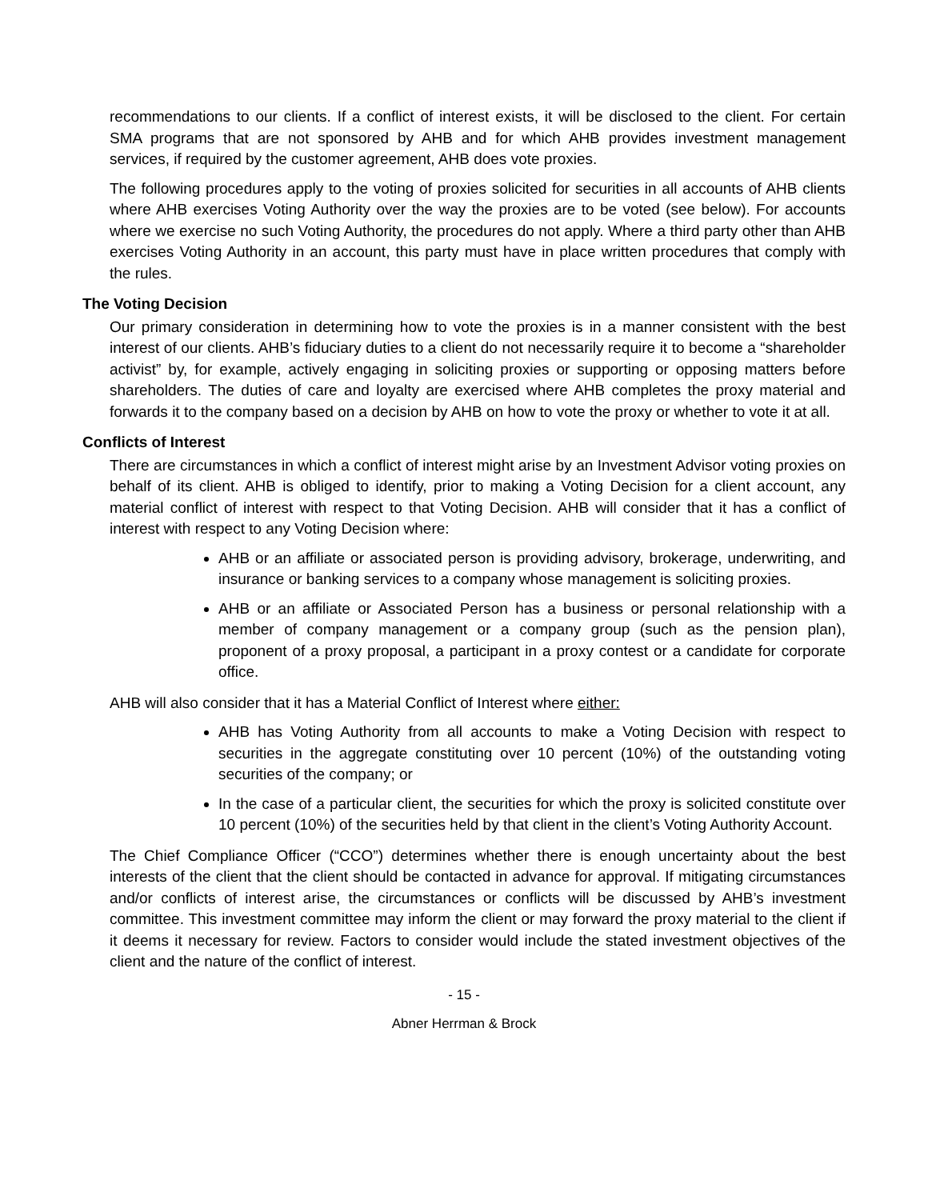recommendations to our clients. If a conflict of interest exists, it will be disclosed to the client. For certain SMA programs that are not sponsored by AHB and for which AHB provides investment management services, if required by the customer agreement, AHB does vote proxies.
The following procedures apply to the voting of proxies solicited for securities in all accounts of AHB clients where AHB exercises Voting Authority over the way the proxies are to be voted (see below). For accounts where we exercise no such Voting Authority, the procedures do not apply. Where a third party other than AHB exercises Voting Authority in an account, this party must have in place written procedures that comply with the rules.
The Voting Decision
Our primary consideration in determining how to vote the proxies is in a manner consistent with the best interest of our clients. AHB’s fiduciary duties to a client do not necessarily require it to become a “shareholder activist” by, for example, actively engaging in soliciting proxies or supporting or opposing matters before shareholders. The duties of care and loyalty are exercised where AHB completes the proxy material and forwards it to the company based on a decision by AHB on how to vote the proxy or whether to vote it at all.
Conflicts of Interest
There are circumstances in which a conflict of interest might arise by an Investment Advisor voting proxies on behalf of its client. AHB is obliged to identify, prior to making a Voting Decision for a client account, any material conflict of interest with respect to that Voting Decision. AHB will consider that it has a conflict of interest with respect to any Voting Decision where:
AHB or an affiliate or associated person is providing advisory, brokerage, underwriting, and insurance or banking services to a company whose management is soliciting proxies.
AHB or an affiliate or Associated Person has a business or personal relationship with a member of company management or a company group (such as the pension plan), proponent of a proxy proposal, a participant in a proxy contest or a candidate for corporate office.
AHB will also consider that it has a Material Conflict of Interest where either:
AHB has Voting Authority from all accounts to make a Voting Decision with respect to securities in the aggregate constituting over 10 percent (10%) of the outstanding voting securities of the company; or
In the case of a particular client, the securities for which the proxy is solicited constitute over 10 percent (10%) of the securities held by that client in the client’s Voting Authority Account.
The Chief Compliance Officer (“CCO”) determines whether there is enough uncertainty about the best interests of the client that the client should be contacted in advance for approval. If mitigating circumstances and/or conflicts of interest arise, the circumstances or conflicts will be discussed by AHB’s investment committee. This investment committee may inform the client or may forward the proxy material to the client if it deems it necessary for review. Factors to consider would include the stated investment objectives of the client and the nature of the conflict of interest.
- 15 -
Abner Herrman & Brock